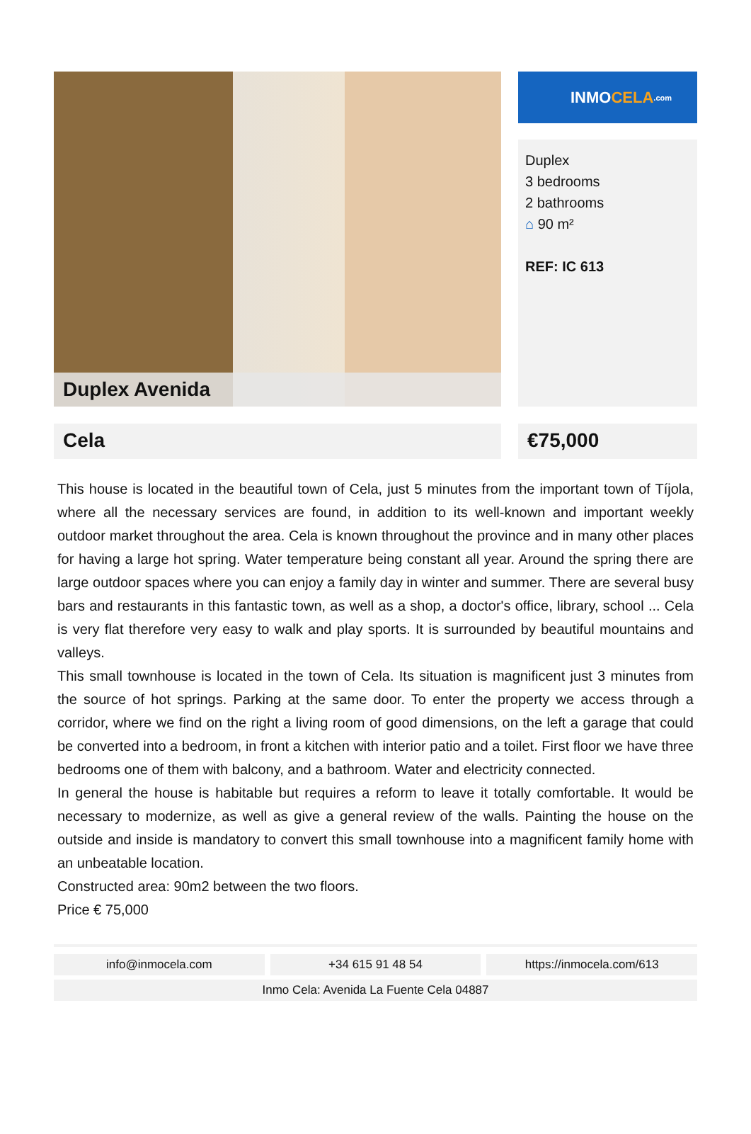Duplex Avenida
INMO CELA.com
Duplex
3 bedrooms
2 bathrooms
⌂ 90 m²
REF: IC 613
Cela €75,000
This house is located in the beautiful town of Cela, just 5 minutes from the important town of Tíjola, where all the necessary services are found, in addition to its well-known and important weekly outdoor market throughout the area. Cela is known throughout the province and in many other places for having a large hot spring. Water temperature being constant all year. Around the spring there are large outdoor spaces where you can enjoy a family day in winter and summer. There are several busy bars and restaurants in this fantastic town, as well as a shop, a doctor's office, library, school ... Cela is very flat therefore very easy to walk and play sports. It is surrounded by beautiful mountains and valleys.
This small townhouse is located in the town of Cela. Its situation is magnificent just 3 minutes from the source of hot springs. Parking at the same door. To enter the property we access through a corridor, where we find on the right a living room of good dimensions, on the left a garage that could be converted into a bedroom, in front a kitchen with interior patio and a toilet. First floor we have three bedrooms one of them with balcony, and a bathroom. Water and electricity connected.
In general the house is habitable but requires a reform to leave it totally comfortable. It would be necessary to modernize, as well as give a general review of the walls. Painting the house on the outside and inside is mandatory to convert this small townhouse into a magnificent family home with an unbeatable location.
Constructed area: 90m2 between the two floors.
Price € 75,000
info@inmocela.com +34 615 91 48 54 https://inmocela.com/613
Inmo Cela: Avenida La Fuente Cela 04887